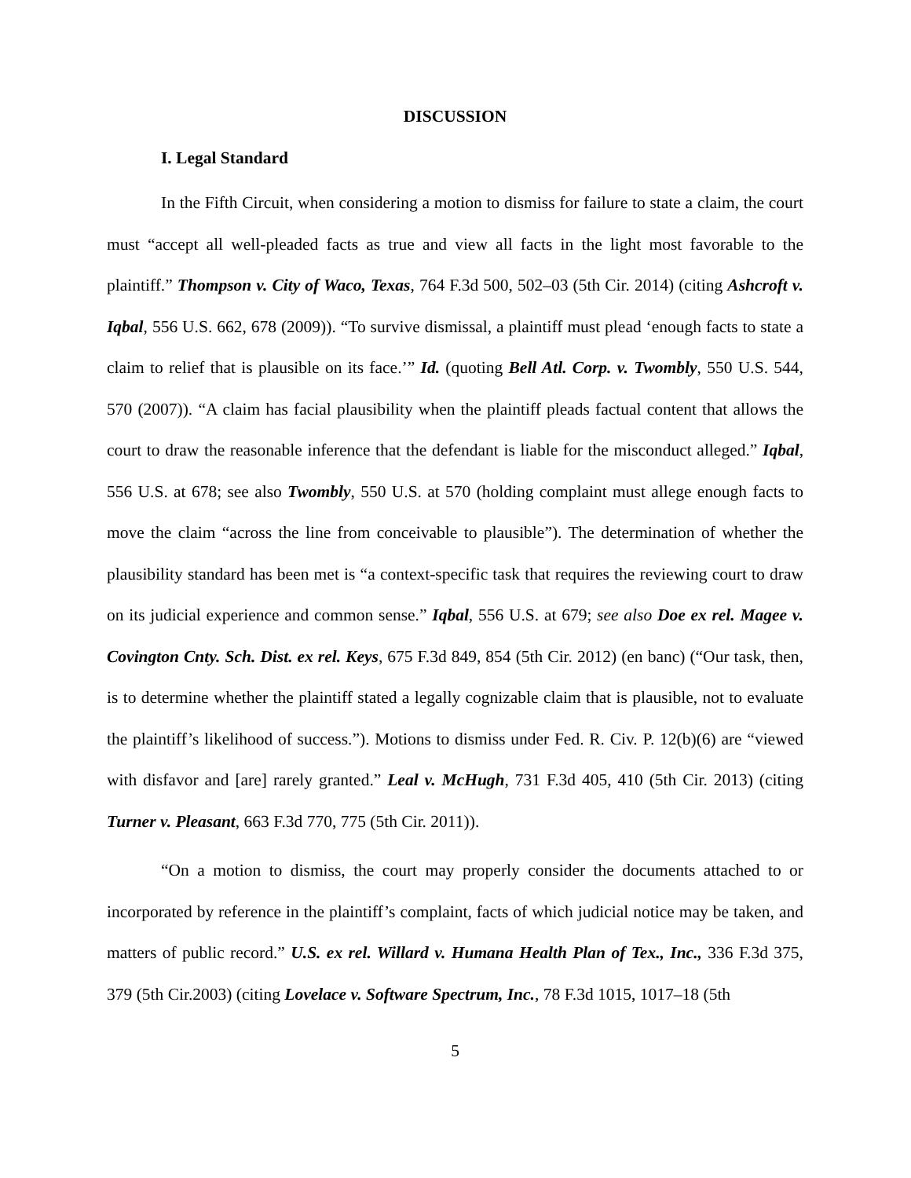DISCUSSION
I. Legal Standard
In the Fifth Circuit, when considering a motion to dismiss for failure to state a claim, the court must “accept all well-pleaded facts as true and view all facts in the light most favorable to the plaintiff.” Thompson v. City of Waco, Texas, 764 F.3d 500, 502–03 (5th Cir. 2014) (citing Ashcroft v. Iqbal, 556 U.S. 662, 678 (2009)). “To survive dismissal, a plaintiff must plead ‘enough facts to state a claim to relief that is plausible on its face.’” Id. (quoting Bell Atl. Corp. v. Twombly, 550 U.S. 544, 570 (2007)). “A claim has facial plausibility when the plaintiff pleads factual content that allows the court to draw the reasonable inference that the defendant is liable for the misconduct alleged.” Iqbal, 556 U.S. at 678; see also Twombly, 550 U.S. at 570 (holding complaint must allege enough facts to move the claim “across the line from conceivable to plausible”). The determination of whether the plausibility standard has been met is “a context-specific task that requires the reviewing court to draw on its judicial experience and common sense.” Iqbal, 556 U.S. at 679; see also Doe ex rel. Magee v. Covington Cnty. Sch. Dist. ex rel. Keys, 675 F.3d 849, 854 (5th Cir. 2012) (en banc) (“Our task, then, is to determine whether the plaintiff stated a legally cognizable claim that is plausible, not to evaluate the plaintiff’s likelihood of success.”). Motions to dismiss under Fed. R. Civ. P. 12(b)(6) are “viewed with disfavor and [are] rarely granted.” Leal v. McHugh, 731 F.3d 405, 410 (5th Cir. 2013) (citing Turner v. Pleasant, 663 F.3d 770, 775 (5th Cir. 2011)).
“On a motion to dismiss, the court may properly consider the documents attached to or incorporated by reference in the plaintiff’s complaint, facts of which judicial notice may be taken, and matters of public record.” U.S. ex rel. Willard v. Humana Health Plan of Tex., Inc., 336 F.3d 375, 379 (5th Cir.2003) (citing Lovelace v. Software Spectrum, Inc., 78 F.3d 1015, 1017–18 (5th
5